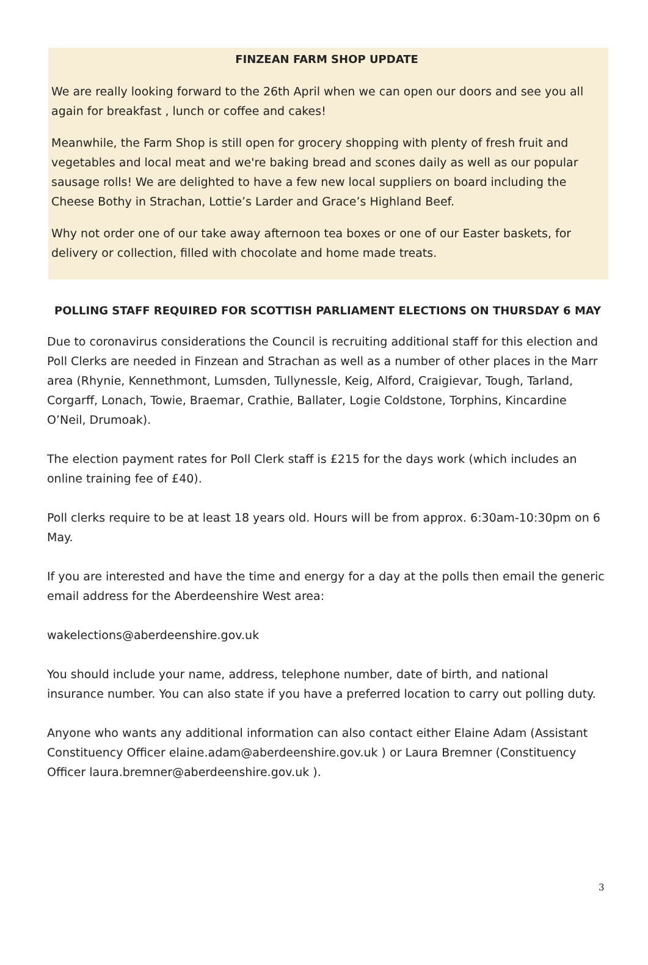FINZEAN FARM SHOP UPDATE
We are really looking forward to the 26th April when we can open our doors and see you all again for breakfast , lunch or coffee and cakes!
Meanwhile, the Farm Shop is still open for grocery shopping with plenty of fresh fruit and vegetables and local meat and we're baking bread and scones daily as well as our popular sausage rolls! We are delighted to have a few new local suppliers on board including the Cheese Bothy in Strachan, Lottie’s Larder and Grace’s Highland Beef.
Why not order one of our take away afternoon tea boxes or one of our Easter baskets, for delivery or collection, filled with chocolate and home made treats.
POLLING STAFF REQUIRED FOR SCOTTISH PARLIAMENT ELECTIONS ON THURSDAY 6 MAY
Due to coronavirus considerations the Council is recruiting additional staff for this election and Poll Clerks are needed in Finzean and Strachan as well as a number of other places in the Marr area (Rhynie, Kennethmont, Lumsden, Tullynessle, Keig, Alford, Craigievar, Tough, Tarland, Corgarff, Lonach, Towie, Braemar, Crathie, Ballater, Logie Coldstone, Torphins, Kincardine O’Neil, Drumoak).
The election payment rates for Poll Clerk staff is £215 for the days work (which includes an online training fee of £40).
Poll clerks require to be at least 18 years old. Hours will be from approx. 6:30am-10:30pm on 6 May.
If you are interested and have the time and energy for a day at the polls then email the generic email address for the Aberdeenshire West area:
wakelections@aberdeenshire.gov.uk
You should include your name, address, telephone number, date of birth, and national insurance number. You can also state if you have a preferred location to carry out polling duty.
Anyone who wants any additional information can also contact either Elaine Adam (Assistant Constituency Officer elaine.adam@aberdeenshire.gov.uk ) or Laura Bremner (Constituency Officer laura.bremner@aberdeenshire.gov.uk ).
3